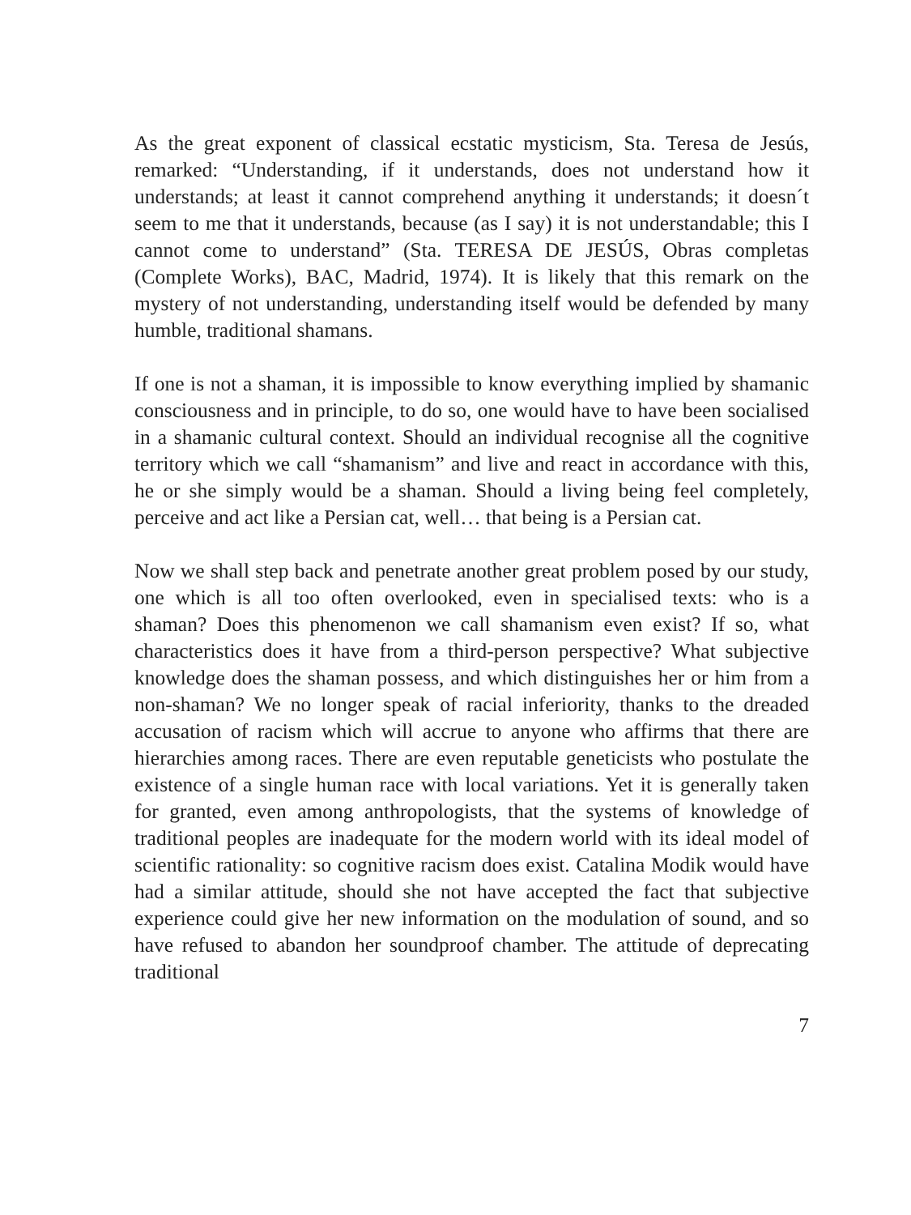As the great exponent of classical ecstatic mysticism, Sta. Teresa de Jesús, remarked: “Understanding, if it understands, does not understand how it understands; at least it cannot comprehend anything it understands; it doesn´t seem to me that it understands, because (as I say) it is not understandable; this I cannot come to understand” (Sta. TERESA DE JESÚS, Obras completas (Complete Works), BAC, Madrid, 1974). It is likely that this remark on the mystery of not understanding, understanding itself would be defended by many humble, traditional shamans.
If one is not a shaman, it is impossible to know everything implied by shamanic consciousness and in principle, to do so, one would have to have been socialised in a shamanic cultural context. Should an individual recognise all the cognitive territory which we call “shamanism” and live and react in accordance with this, he or she simply would be a shaman. Should a living being feel completely, perceive and act like a Persian cat, well… that being is a Persian cat.
Now we shall step back and penetrate another great problem posed by our study, one which is all too often overlooked, even in specialised texts: who is a shaman? Does this phenomenon we call shamanism even exist? If so, what characteristics does it have from a third-person perspective? What subjective knowledge does the shaman possess, and which distinguishes her or him from a non-shaman? We no longer speak of racial inferiority, thanks to the dreaded accusation of racism which will accrue to anyone who affirms that there are hierarchies among races. There are even reputable geneticists who postulate the existence of a single human race with local variations. Yet it is generally taken for granted, even among anthropologists, that the systems of knowledge of traditional peoples are inadequate for the modern world with its ideal model of scientific rationality: so cognitive racism does exist. Catalina Modik would have had a similar attitude, should she not have accepted the fact that subjective experience could give her new information on the modulation of sound, and so have refused to abandon her soundproof chamber. The attitude of deprecating traditional
7